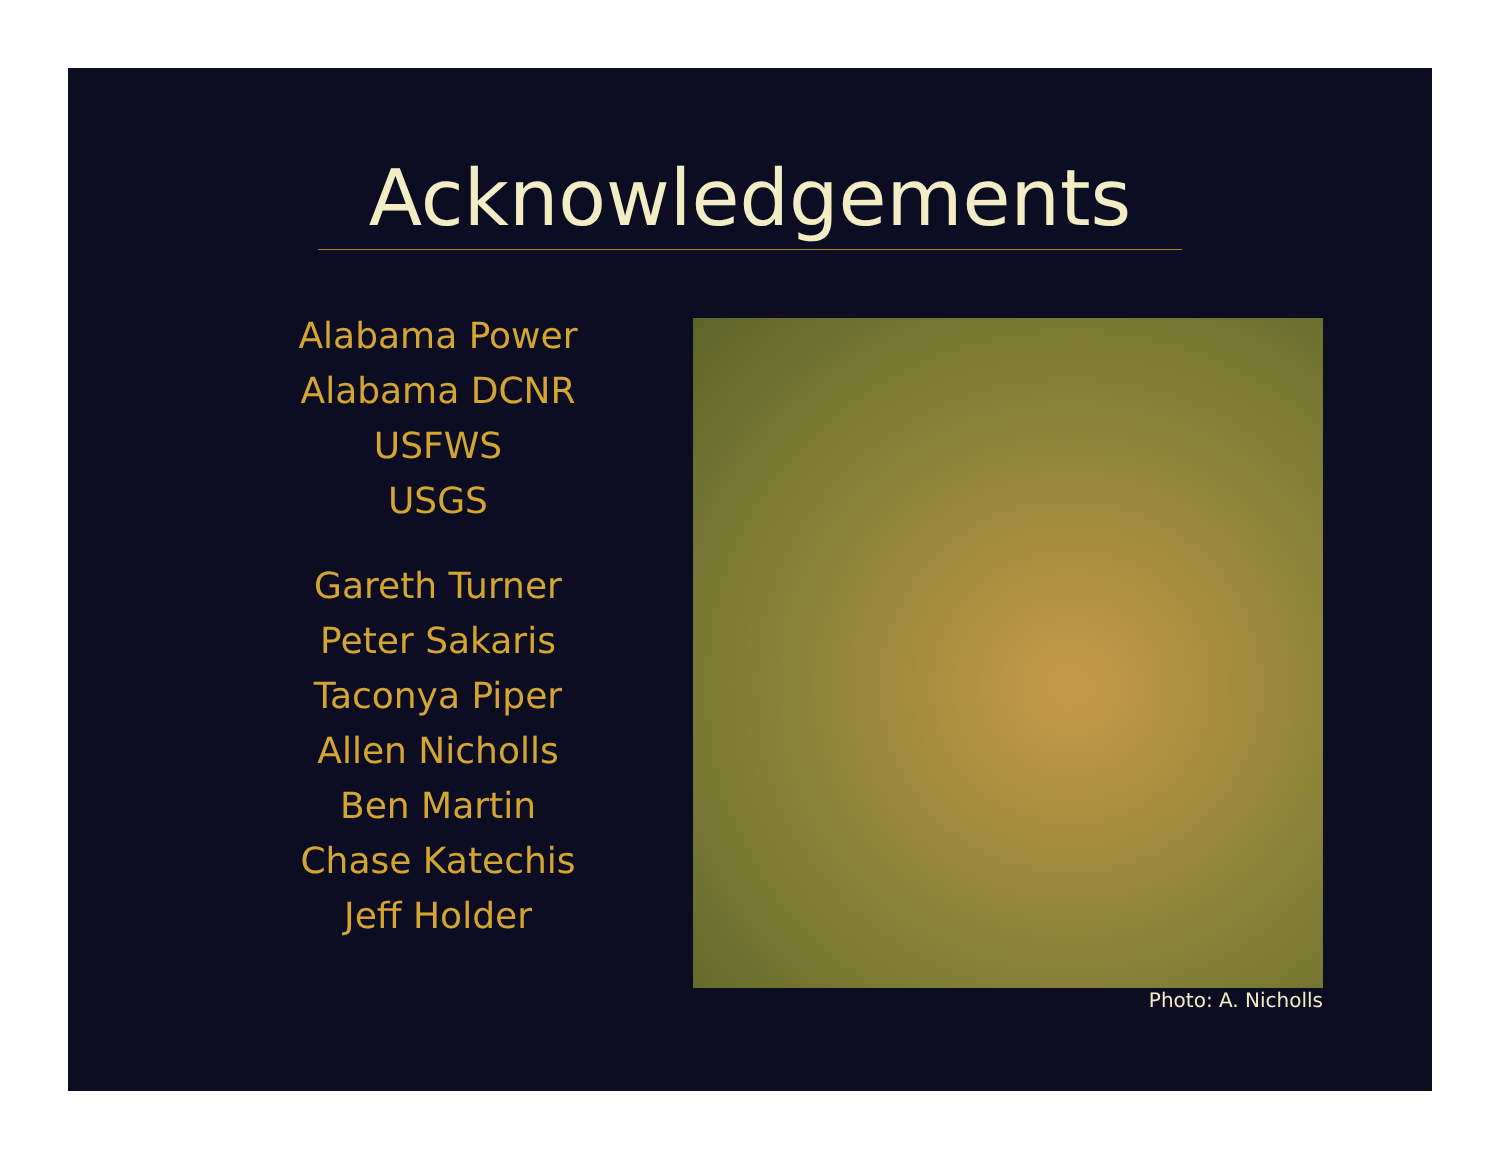Acknowledgements
Alabama Power
Alabama DCNR
USFWS
USGS
Gareth Turner
Peter Sakaris
Taconya Piper
Allen Nicholls
Ben Martin
Chase Katechis
Jeff Holder
Photo: A. Nicholls